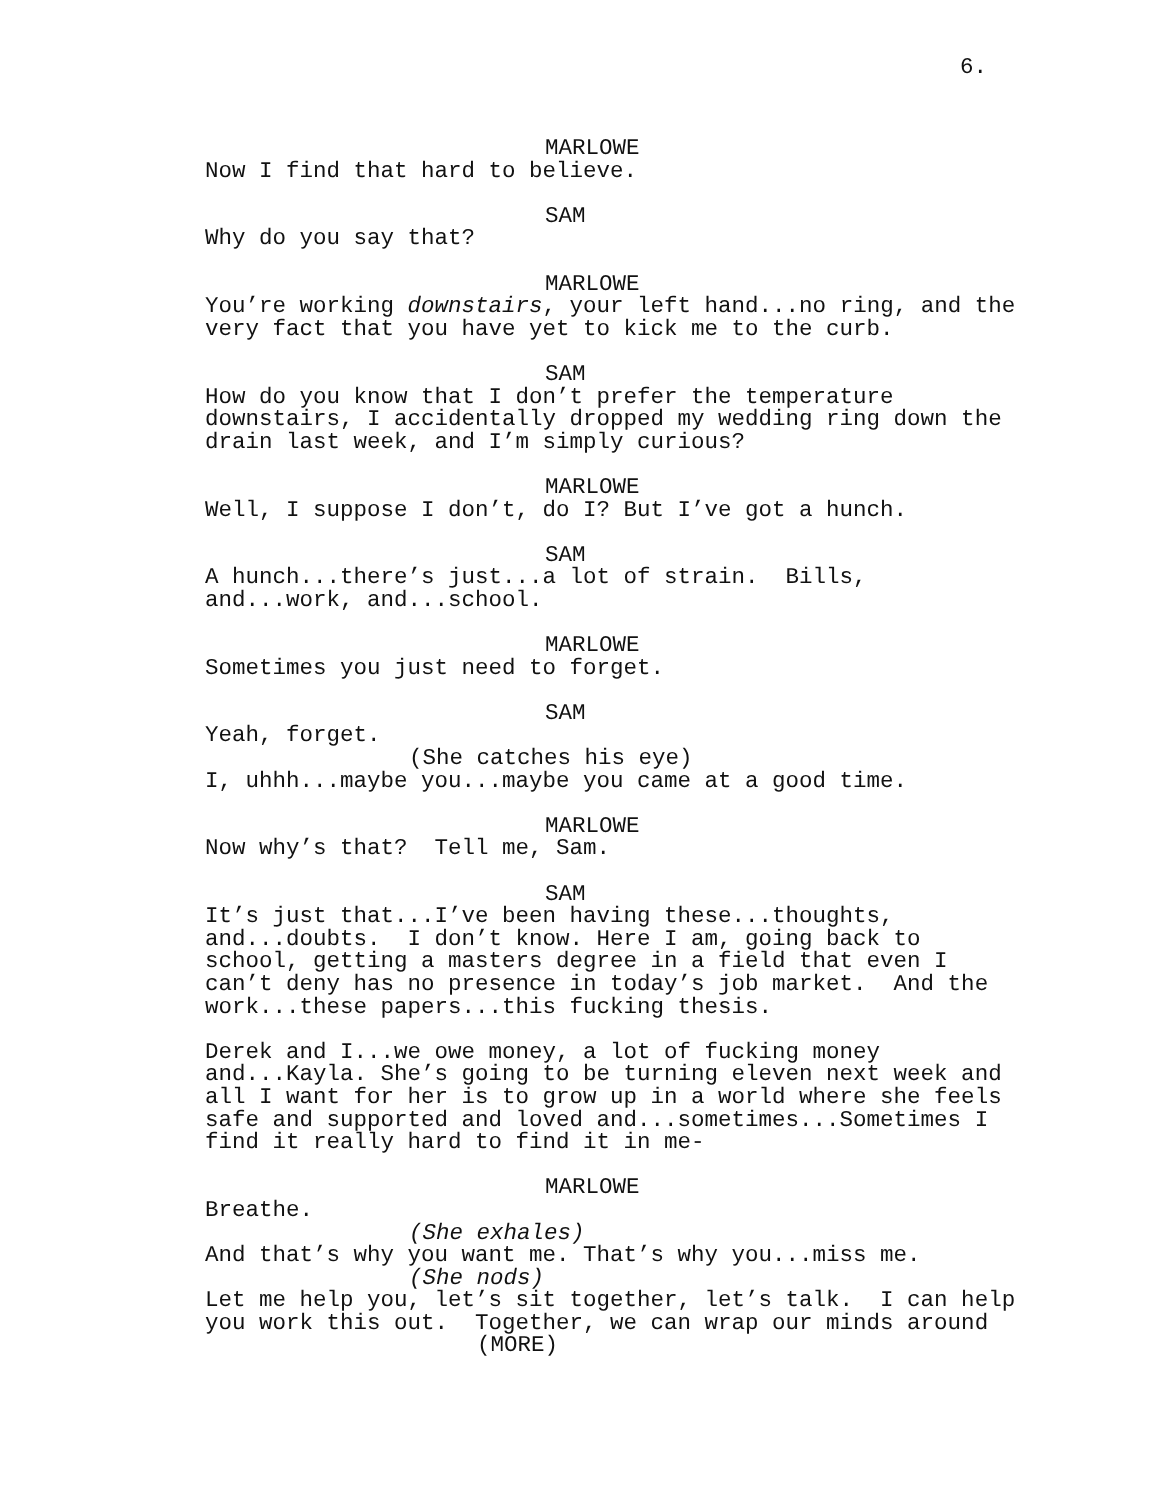6.
MARLOWE
Now I find that hard to believe.
SAM
Why do you say that?
MARLOWE
You’re working downstairs, your left hand...no ring, and the
very fact that you have yet to kick me to the curb.
SAM
How do you know that I don’t prefer the temperature
downstairs, I accidentally dropped my wedding ring down the
drain last week, and I’m simply curious?
MARLOWE
Well, I suppose I don’t, do I? But I’ve got a hunch.
SAM
A hunch...there’s just...a lot of strain. Bills,
and...work, and...school.
MARLOWE
Sometimes you just need to forget.
SAM
Yeah, forget.
(She catches his eye)
I, uhhh...maybe you...maybe you came at a good time.
MARLOWE
Now why’s that? Tell me, Sam.
SAM
It’s just that...I’ve been having these...thoughts,
and...doubts. I don’t know. Here I am, going back to
school, getting a masters degree in a field that even I
can’t deny has no presence in today’s job market. And the
work...these papers...this fucking thesis.
Derek and I...we owe money, a lot of fucking money
and...Kayla. She’s going to be turning eleven next week and
all I want for her is to grow up in a world where she feels
safe and supported and loved and...sometimes...Sometimes I
find it really hard to find it in me-
MARLOWE
Breathe.
(She exhales)
And that’s why you want me. That’s why you...miss me.
(She nods)
Let me help you, let’s sit together, let’s talk. I can help
you work this out. Together, we can wrap our minds around
(MORE)